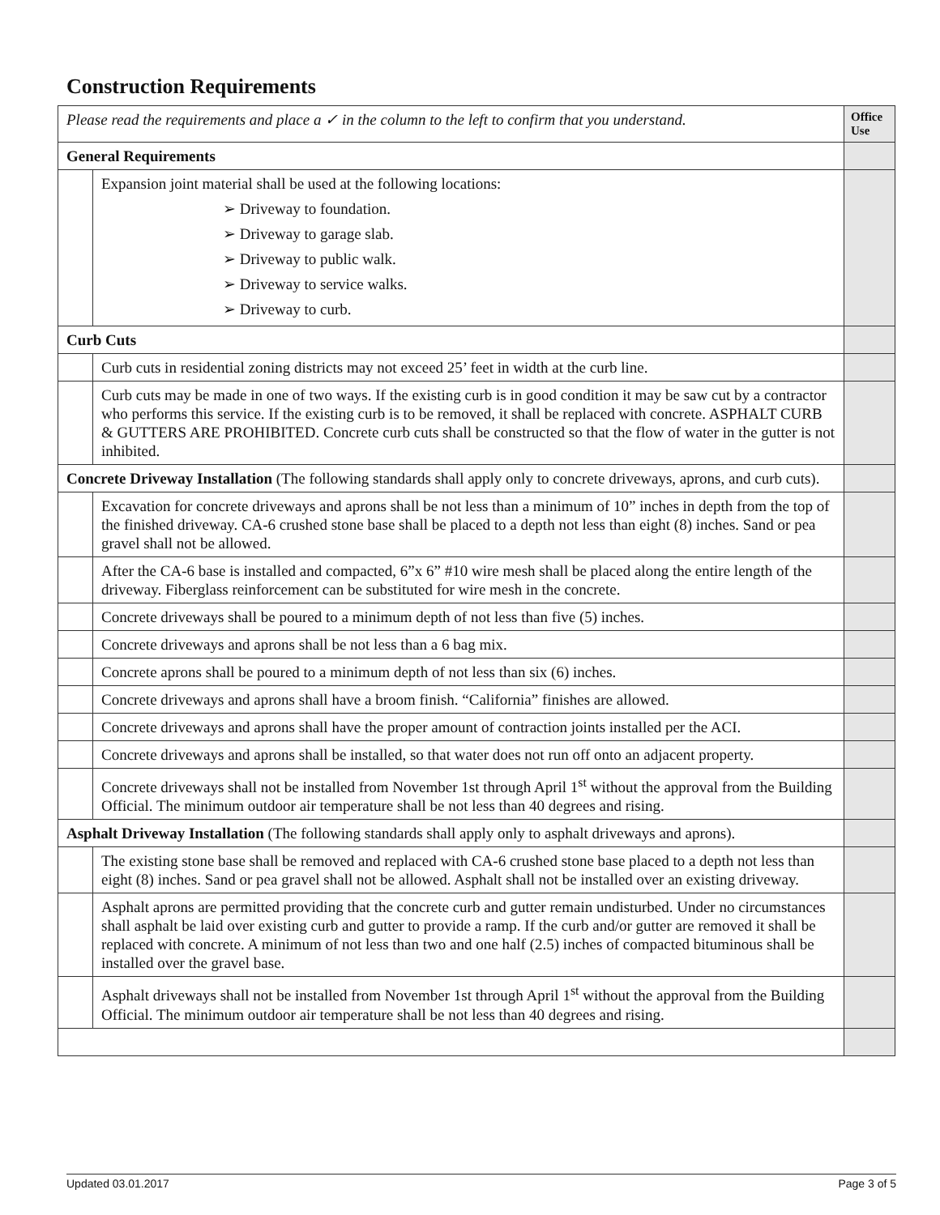Construction Requirements
| Please read the requirements and place a ✓ in the column to the left to confirm that you understand. | | Office Use |
| General Requirements | | |
| | Expansion joint material shall be used at the following locations: ➢ Driveway to foundation. ➢ Driveway to garage slab. ➢ Driveway to public walk. ➢ Driveway to service walks. ➢ Driveway to curb. | |
| Curb Cuts | | |
| | Curb cuts in residential zoning districts may not exceed 25’ feet in width at the curb line. | |
| | Curb cuts may be made in one of two ways. If the existing curb is in good condition it may be saw cut by a contractor who performs this service. If the existing curb is to be removed, it shall be replaced with concrete. ASPHALT CURB & GUTTERS ARE PROHIBITED. Concrete curb cuts shall be constructed so that the flow of water in the gutter is not inhibited. | |
| Concrete Driveway Installation (The following standards shall apply only to concrete driveways, aprons, and curb cuts). | | |
| | Excavation for concrete driveways and aprons shall be not less than a minimum of 10” inches in depth from the top of the finished driveway. CA-6 crushed stone base shall be placed to a depth not less than eight (8) inches. Sand or pea gravel shall not be allowed. | |
| | After the CA-6 base is installed and compacted, 6”x 6” #10 wire mesh shall be placed along the entire length of the driveway. Fiberglass reinforcement can be substituted for wire mesh in the concrete. | |
| | Concrete driveways shall be poured to a minimum depth of not less than five (5) inches. | |
| | Concrete driveways and aprons shall be not less than a 6 bag mix. | |
| | Concrete aprons shall be poured to a minimum depth of not less than six (6) inches. | |
| | Concrete driveways and aprons shall have a broom finish. “California” finishes are allowed. | |
| | Concrete driveways and aprons shall have the proper amount of contraction joints installed per the ACI. | |
| | Concrete driveways and aprons shall be installed, so that water does not run off onto an adjacent property. | |
| | Concrete driveways shall not be installed from November 1st through April 1<sup>st</sup> without the approval from the Building Official. The minimum outdoor air temperature shall be not less than 40 degrees and rising. | |
| Asphalt Driveway Installation (The following standards shall apply only to asphalt driveways and aprons). | | |
| | The existing stone base shall be removed and replaced with CA-6 crushed stone base placed to a depth not less than eight (8) inches. Sand or pea gravel shall not be allowed. Asphalt shall not be installed over an existing driveway. | |
| | Asphalt aprons are permitted providing that the concrete curb and gutter remain undisturbed. Under no circumstances shall asphalt be laid over existing curb and gutter to provide a ramp. If the curb and/or gutter are removed it shall be replaced with concrete. A minimum of not less than two and one half (2.5) inches of compacted bituminous shall be installed over the gravel base. | |
| | Asphalt driveways shall not be installed from November 1st through April 1<sup>st</sup> without the approval from the Building Official. The minimum outdoor air temperature shall be not less than 40 degrees and rising. | |
Updated 03.01.2017 Page 3 of 5